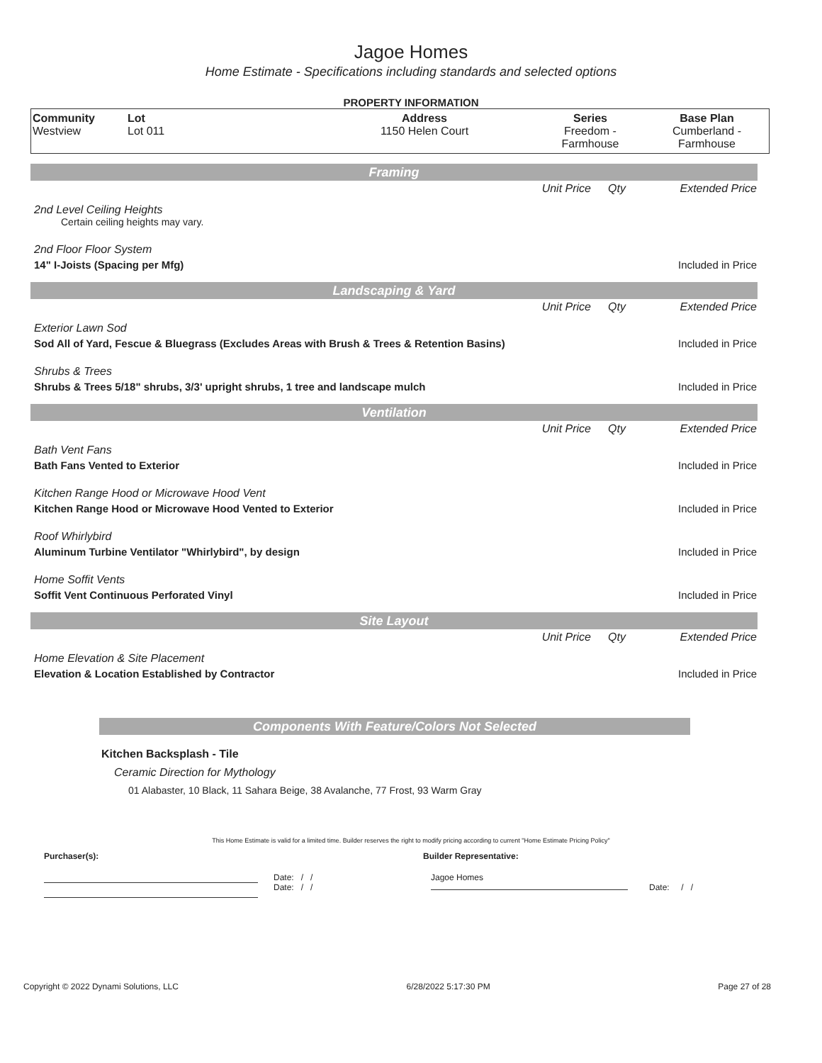Jagoe Homes
Home Estimate - Specifications including standards and selected options
PROPERTY INFORMATION
| Community Westview | Lot Lot 011 | Address 1150 Helen Court | Series Freedom - Farmhouse | Base Plan Cumberland - Farmhouse |
Framing
| | Unit Price | Qty | Extended Price |
| 2nd Level Ceiling Heights Certain ceiling heights may vary. | | | |
| 2nd Floor Floor System | | | |
| 14" I-Joists (Spacing per Mfg) | | | Included in Price |
Landscaping & Yard
| | Unit Price | Qty | Extended Price |
| Exterior Lawn Sod | | | |
| Sod All of Yard, Fescue & Bluegrass (Excludes Areas with Brush & Trees & Retention Basins) | | | Included in Price |
| Shrubs & Trees | | | |
| Shrubs & Trees 5/18" shrubs, 3/3' upright shrubs, 1 tree and landscape mulch | | | Included in Price |
Ventilation
| | Unit Price | Qty | Extended Price |
| Bath Vent Fans | | | |
| Bath Fans Vented to Exterior | | | Included in Price |
| Kitchen Range Hood or Microwave Hood Vent | | | |
| Kitchen Range Hood or Microwave Hood Vented to Exterior | | | Included in Price |
| Roof Whirlybird | | | |
| Aluminum Turbine Ventilator "Whirlybird", by design | | | Included in Price |
| Home Soffit Vents | | | |
| Soffit Vent Continuous Perforated Vinyl | | | Included in Price |
Site Layout
| | Unit Price | Qty | Extended Price |
| Home Elevation & Site Placement | | | |
| Elevation & Location Established by Contractor | | | Included in Price |
Components With Feature/Colors Not Selected
Kitchen Backsplash - Tile
Ceramic Direction for Mythology
01 Alabaster, 10 Black, 11 Sahara Beige, 38 Avalanche, 77 Frost, 93 Warm Gray
This Home Estimate is valid for a limited time. Builder reserves the right to modify pricing according to current "Home Estimate Pricing Policy"
Purchaser(s): Builder Representative:
Date: / /
Date: / /
Jagoe Homes
Date: / /
Copyright © 2022 Dynami Solutions, LLC 6/28/2022 5:17:30 PM Page 27 of 28